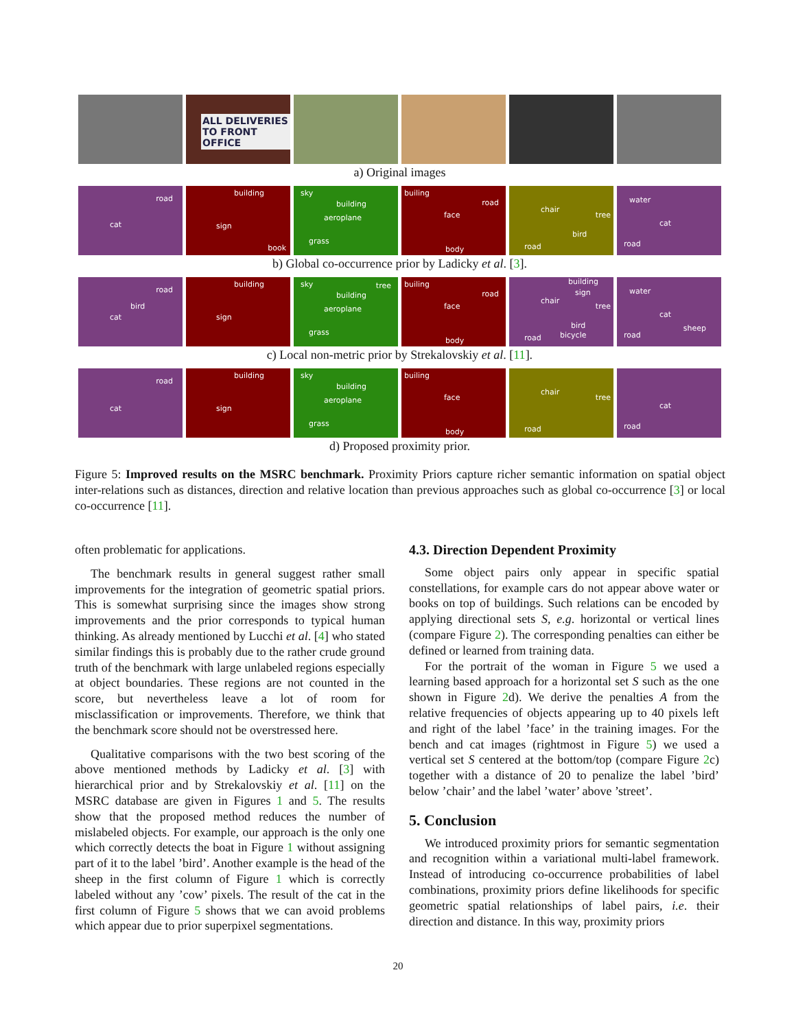ALL DELIVERIES TO FRONT OFFICE
a) Original images
road
cat
building
sign
book
sky
building
aeroplane
grass
builing
road
face
body
chair
tree
bird
road
water
cat
road
b) Global co-occurrence prior by Ladicky et al. [3].
road
bird
cat
building
sign
sky tree
building
aeroplane
grass
builing
road
face
body
building
sign
chair
tree
bird
road bicycle
water
cat
sheep
road
c) Local non-metric prior by Strekalovskiy et al. [11].
road
cat
building
sign
sky
building
aeroplane
grass
builing
face
body
chair
tree
road
cat
road
d) Proposed proximity prior.
Figure 5: Improved results on the MSRC benchmark. Proximity Priors capture richer semantic information on spatial object inter-relations such as distances, direction and relative location than previous approaches such as global co-occurrence [3] or local co-occurrence [11].
often problematic for applications.
The benchmark results in general suggest rather small improvements for the integration of geometric spatial priors. This is somewhat surprising since the images show strong improvements and the prior corresponds to typical human thinking. As already mentioned by Lucchi et al. [4] who stated similar findings this is probably due to the rather crude ground truth of the benchmark with large unlabeled regions especially at object boundaries. These regions are not counted in the score, but nevertheless leave a lot of room for misclassification or improvements. Therefore, we think that the benchmark score should not be overstressed here.
Qualitative comparisons with the two best scoring of the above mentioned methods by Ladicky et al. [3] with hierarchical prior and by Strekalovskiy et al. [11] on the MSRC database are given in Figures 1 and 5. The results show that the proposed method reduces the number of mislabeled objects. For example, our approach is the only one which correctly detects the boat in Figure 1 without assigning part of it to the label ’bird’. Another example is the head of the sheep in the first column of Figure 1 which is correctly labeled without any ’cow’ pixels. The result of the cat in the first column of Figure 5 shows that we can avoid problems which appear due to prior superpixel segmentations.
4.3. Direction Dependent Proximity
Some object pairs only appear in specific spatial constellations, for example cars do not appear above water or books on top of buildings. Such relations can be encoded by applying directional sets S, e.g. horizontal or vertical lines (compare Figure 2). The corresponding penalties can either be defined or learned from training data.
For the portrait of the woman in Figure 5 we used a learning based approach for a horizontal set S such as the one shown in Figure 2d). We derive the penalties A from the relative frequencies of objects appearing up to 40 pixels left and right of the label ’face’ in the training images. For the bench and cat images (rightmost in Figure 5) we used a vertical set S centered at the bottom/top (compare Figure 2c) together with a distance of 20 to penalize the label ’bird’ below ’chair’ and the label ’water’ above ’street’.
5. Conclusion
We introduced proximity priors for semantic segmentation and recognition within a variational multi-label framework. Instead of introducing co-occurrence probabilities of label combinations, proximity priors define likelihoods for specific geometric spatial relationships of label pairs, i.e. their direction and distance. In this way, proximity priors
20